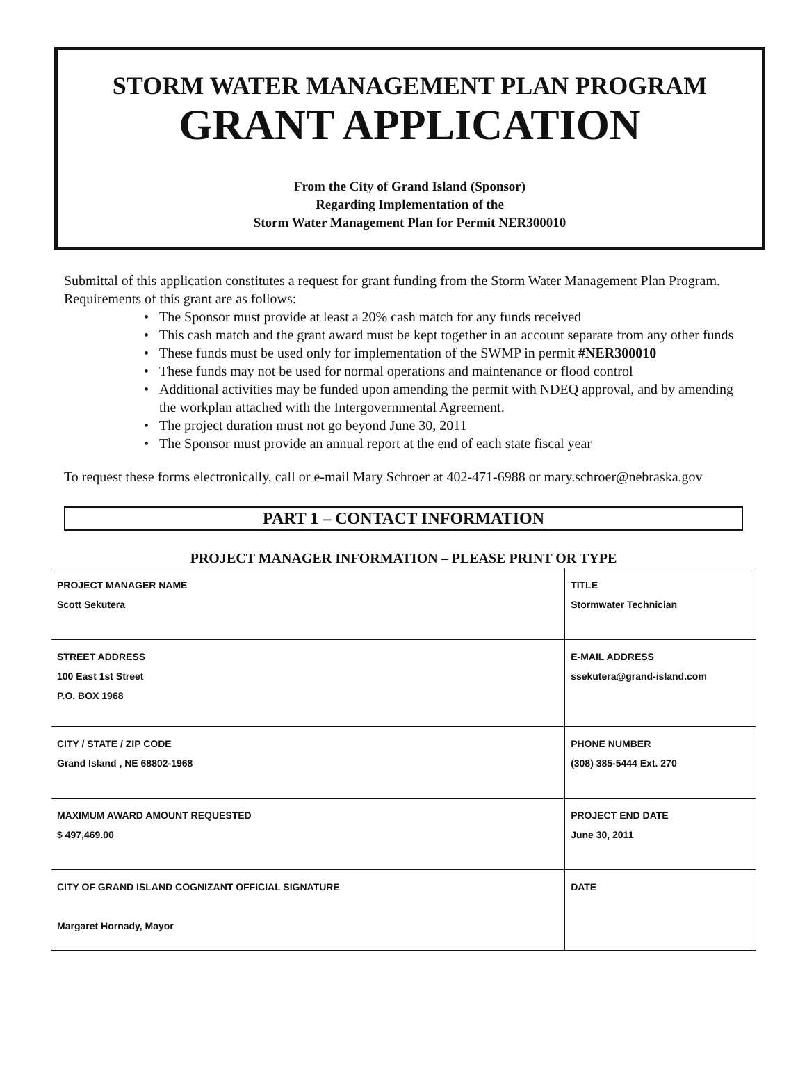STORM WATER MANAGEMENT PLAN PROGRAM
GRANT APPLICATION
From the City of Grand Island (Sponsor)
Regarding Implementation of the
Storm Water Management Plan for Permit NER300010
Submittal of this application constitutes a request for grant funding from the Storm Water Management Plan Program. Requirements of this grant are as follows:
• The Sponsor must provide at least a 20% cash match for any funds received
• This cash match and the grant award must be kept together in an account separate from any other funds
• These funds must be used only for implementation of the SWMP in permit #NER300010
• These funds may not be used for normal operations and maintenance or flood control
• Additional activities may be funded upon amending the permit with NDEQ approval, and by amending the workplan attached with the Intergovernmental Agreement.
• The project duration must not go beyond June 30, 2011
• The Sponsor must provide an annual report at the end of each state fiscal year
To request these forms electronically, call or e-mail Mary Schroer at 402-471-6988 or mary.schroer@nebraska.gov
PART 1 – CONTACT INFORMATION
PROJECT MANAGER INFORMATION – PLEASE PRINT OR TYPE
| PROJECT MANAGER NAME Scott Sekutera | TITLE Stormwater Technician | |
| STREET ADDRESS 100 East 1st Street P.O. BOX 1968 | | E-MAIL ADDRESS ssekutera@grand-island.com |
| CITY / STATE / ZIP CODE Grand Island , NE 68802-1968 | | PHONE NUMBER (308) 385-5444 Ext. 270 |
| MAXIMUM AWARD AMOUNT REQUESTED $ 497,469.00 | | PROJECT END DATE June 30, 2011 |
| CITY OF GRAND ISLAND COGNIZANT OFFICIAL SIGNATURE Margaret Hornady, Mayor | | DATE |